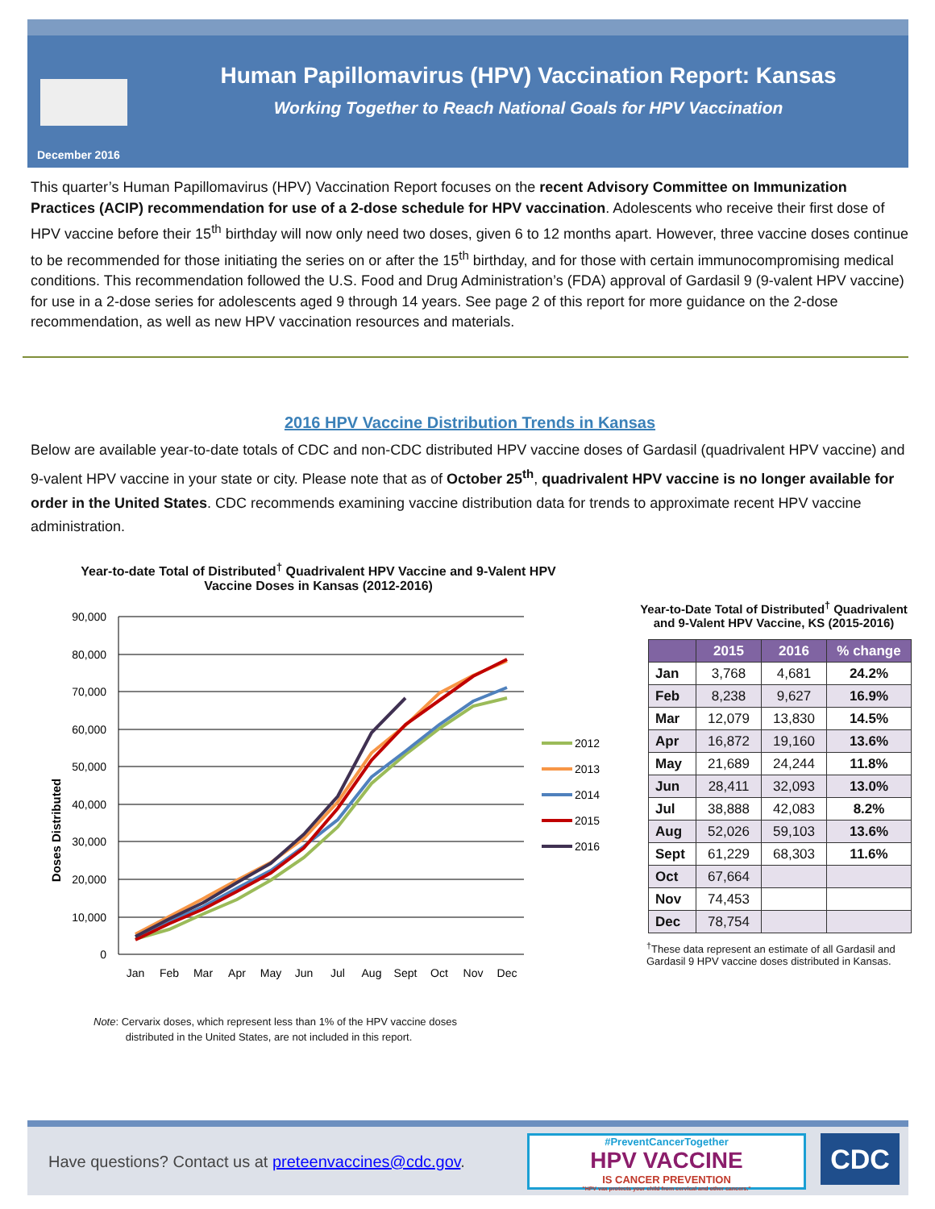Human Papillomavirus (HPV) Vaccination Report: Kansas
Working Together to Reach National Goals for HPV Vaccination
December 2016
This quarter’s Human Papillomavirus (HPV) Vaccination Report focuses on the recent Advisory Committee on Immunization Practices (ACIP) recommendation for use of a 2-dose schedule for HPV vaccination. Adolescents who receive their first dose of HPV vaccine before their 15<sup>th</sup> birthday will now only need two doses, given 6 to 12 months apart. However, three vaccine doses continue to be recommended for those initiating the series on or after the 15<sup>th</sup> birthday, and for those with certain immunocompromising medical conditions. This recommendation followed the U.S. Food and Drug Administration’s (FDA) approval of Gardasil 9 (9-valent HPV vaccine) for use in a 2-dose series for adolescents aged 9 through 14 years. See page 2 of this report for more guidance on the 2-dose recommendation, as well as new HPV vaccination resources and materials.
2016 HPV Vaccine Distribution Trends in Kansas
Below are available year-to-date totals of CDC and non-CDC distributed HPV vaccine doses of Gardasil (quadrivalent HPV vaccine) and 9-valent HPV vaccine in your state or city. Please note that as of October 25<sup>th</sup>, quadrivalent HPV vaccine is no longer available for order in the United States. CDC recommends examining vaccine distribution data for trends to approximate recent HPV vaccine administration.
Year-to-date Total of Distributed<sup>†</sup> Quadrivalent HPV Vaccine and 9-Valent HPV Vaccine Doses in Kansas (2012-2016)
Doses Distributed
90,000
80,000
70,000
60,000
50,000
40,000
30,000
20,000
10,000
0
Jan
Feb
Mar
Apr
May
Jun
Jul
Aug
Sept
Oct
Nov
Dec
2012
2013
2014
2015
2016
Year-to-Date Total of Distributed<sup>†</sup> Quadrivalent and 9-Valent HPV Vaccine, KS (2015-2016)
| | 2015 | 2016 | % change |
| --- | --- | --- | --- |
| Jan | 3,768 | 4,681 | 24.2% |
| Feb | 8,238 | 9,627 | 16.9% |
| Mar | 12,079 | 13,830 | 14.5% |
| Apr | 16,872 | 19,160 | 13.6% |
| May | 21,689 | 24,244 | 11.8% |
| Jun | 28,411 | 32,093 | 13.0% |
| Jul | 38,888 | 42,083 | 8.2% |
| Aug | 52,026 | 59,103 | 13.6% |
| Sept | 61,229 | 68,303 | 11.6% |
| Oct | 67,664 | | |
| Nov | 74,453 | | |
| Dec | 78,754 | | |
<sup>†</sup> These data represent an estimate of all Gardasil and Gardasil 9 HPV vaccine doses distributed in Kansas.
Note: Cervarix doses, which represent less than 1% of the HPV vaccine doses
distributed in the United States, are not included in this report.
Have questions? Contact us at preteenvaccines@cdc.gov.
#PreventCancerTogether
HPV VACCINE
IS CANCER PREVENTION
"HPV vax protects your child from cervical and other cancers."
CDC